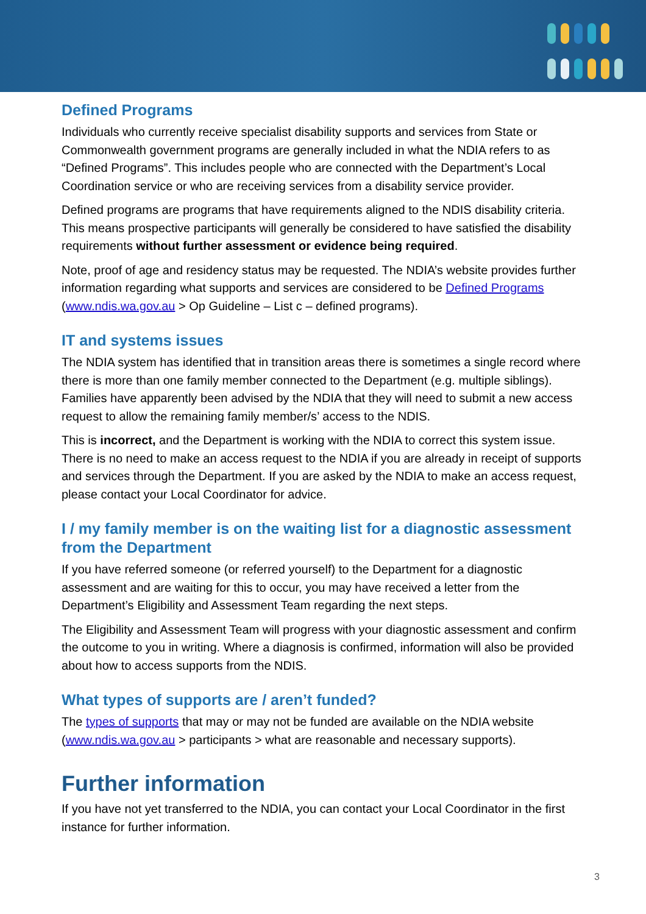Defined Programs
Individuals who currently receive specialist disability supports and services from State or Commonwealth government programs are generally included in what the NDIA refers to as “Defined Programs”. This includes people who are connected with the Department’s Local Coordination service or who are receiving services from a disability service provider.
Defined programs are programs that have requirements aligned to the NDIS disability criteria. This means prospective participants will generally be considered to have satisfied the disability requirements without further assessment or evidence being required.
Note, proof of age and residency status may be requested. The NDIA’s website provides further information regarding what supports and services are considered to be Defined Programs (www.ndis.wa.gov.au > Op Guideline – List c – defined programs).
IT and systems issues
The NDIA system has identified that in transition areas there is sometimes a single record where there is more than one family member connected to the Department (e.g. multiple siblings). Families have apparently been advised by the NDIA that they will need to submit a new access request to allow the remaining family member/s’ access to the NDIS.
This is incorrect, and the Department is working with the NDIA to correct this system issue. There is no need to make an access request to the NDIA if you are already in receipt of supports and services through the Department. If you are asked by the NDIA to make an access request, please contact your Local Coordinator for advice.
I / my family member is on the waiting list for a diagnostic assessment from the Department
If you have referred someone (or referred yourself) to the Department for a diagnostic assessment and are waiting for this to occur, you may have received a letter from the Department’s Eligibility and Assessment Team regarding the next steps.
The Eligibility and Assessment Team will progress with your diagnostic assessment and confirm the outcome to you in writing. Where a diagnosis is confirmed, information will also be provided about how to access supports from the NDIS.
What types of supports are / aren’t funded?
The types of supports that may or may not be funded are available on the NDIA website (www.ndis.wa.gov.au > participants > what are reasonable and necessary supports).
Further information
If you have not yet transferred to the NDIA, you can contact your Local Coordinator in the first instance for further information.
3